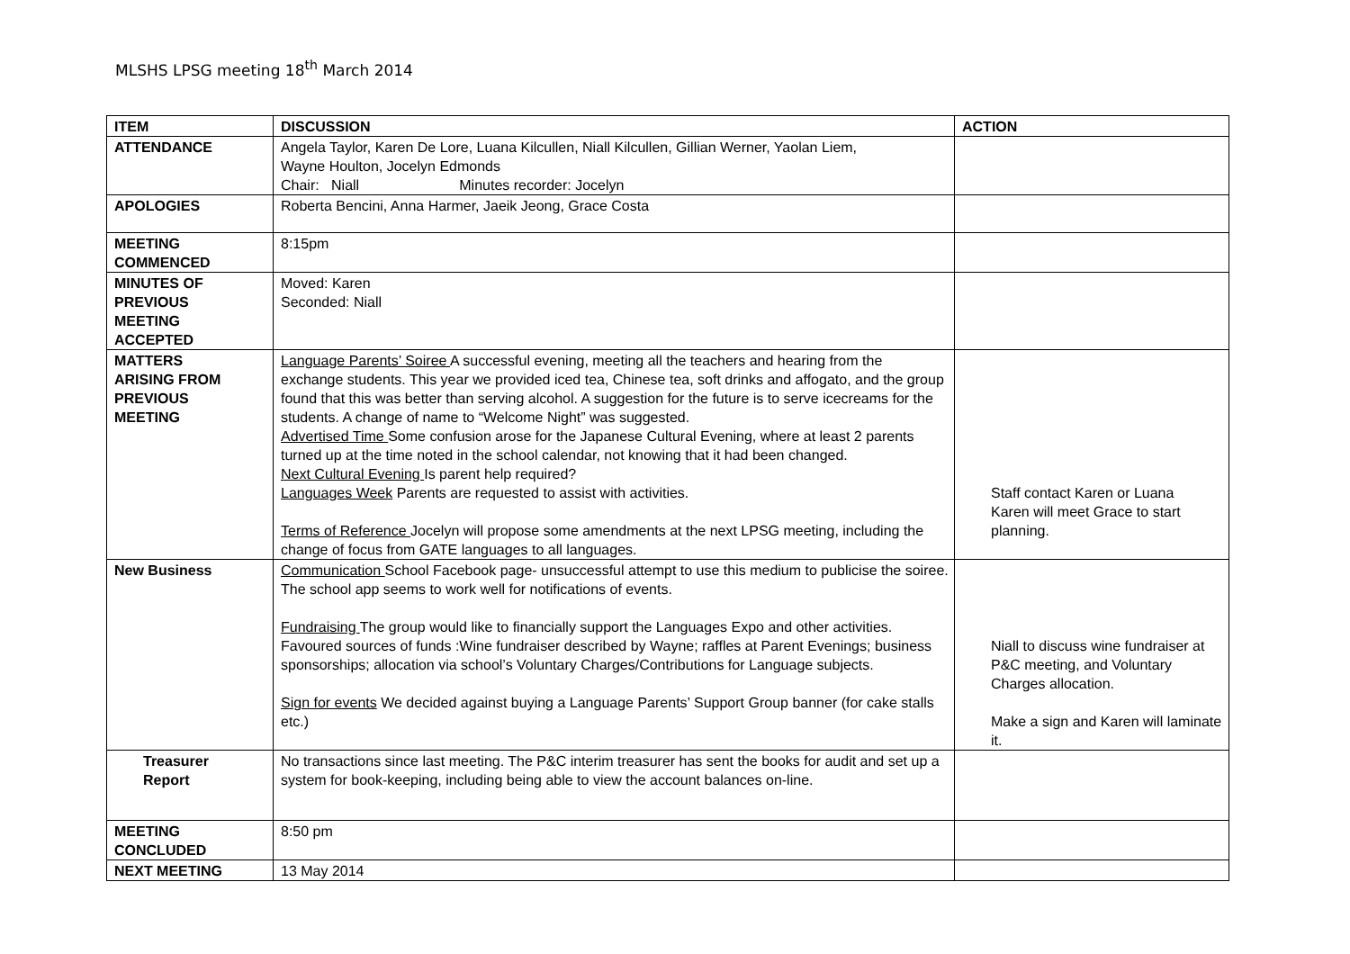MLSHS LPSG meeting 18<sup>th</sup> March 2014
| ITEM | DISCUSSION | ACTION |
| --- | --- | --- |
| ATTENDANCE | Angela Taylor, Karen De Lore, Luana Kilcullen, Niall Kilcullen, Gillian Werner, Yaolan Liem, Wayne Houlton, Jocelyn Edmonds Chair: Niall Minutes recorder: Jocelyn | |
| APOLOGIES | Roberta Bencini, Anna Harmer, Jaeik Jeong, Grace Costa | |
| MEETING COMMENCED | 8:15pm | |
| MINUTES OF PREVIOUS MEETING ACCEPTED | Moved: Karen Seconded: Niall | |
| MATTERS ARISING FROM PREVIOUS MEETING | Language Parents’ Soiree A successful evening, meeting all the teachers and hearing from the exchange students. This year we provided iced tea, Chinese tea, soft drinks and affogato, and the group found that this was better than serving alcohol. A suggestion for the future is to serve icecreams for the students. A change of name to “Welcome Night” was suggested. Advertised Time Some confusion arose for the Japanese Cultural Evening, where at least 2 parents turned up at the time noted in the school calendar, not knowing that it had been changed. Next Cultural Evening Is parent help required? Languages Week Parents are requested to assist with activities. Terms of Reference Jocelyn will propose some amendments at the next LPSG meeting, including the change of focus from GATE languages to all languages. | Staff contact Karen or Luana Karen will meet Grace to start planning. |
| New Business | Communication School Facebook page- unsuccessful attempt to use this medium to publicise the soiree. The school app seems to work well for notifications of events. Fundraising The group would like to financially support the Languages Expo and other activities. Favoured sources of funds :Wine fundraiser described by Wayne; raffles at Parent Evenings; business sponsorships; allocation via school’s Voluntary Charges/Contributions for Language subjects. Sign for events We decided against buying a Language Parents’ Support Group banner (for cake stalls etc.) | Niall to discuss wine fundraiser at P&C meeting, and Voluntary Charges allocation. Make a sign and Karen will laminate it. |
| Treasurer Report | No transactions since last meeting. The P&C interim treasurer has sent the books for audit and set up a system for book-keeping, including being able to view the account balances on-line. | |
| MEETING CONCLUDED | 8:50 pm | |
| NEXT MEETING | 13 May 2014 | |